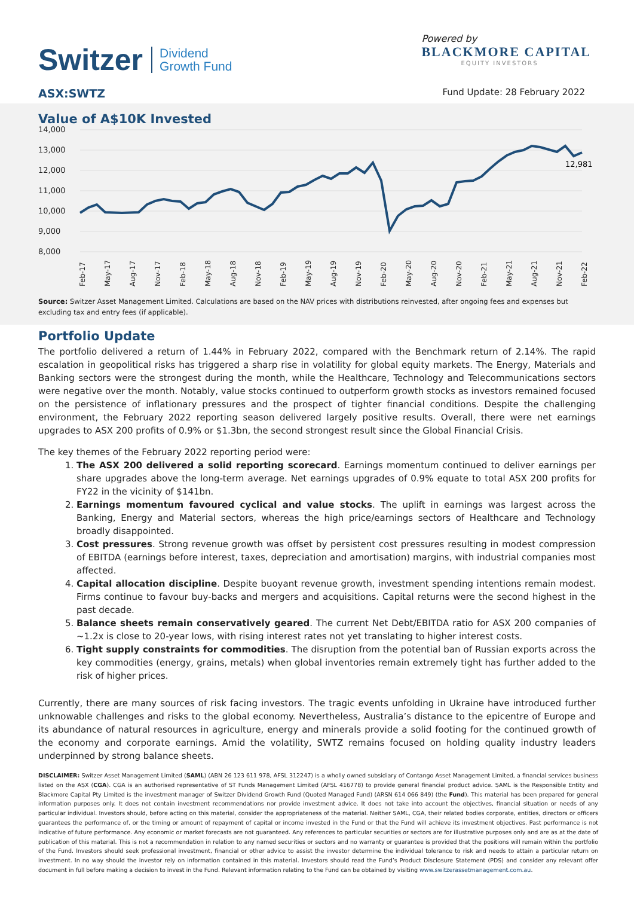Switzer Dividend
Growth Fund
Powered by
BLACKMORE CAPITAL
EQUITY INVESTORS
ASX:SWTZ Fund Update: 28 February 2022
Value of A$10K Invested
14,000
13,000
12,000
11,000
10,000
9,000
8,000
12,981
Feb-17
May-17
Aug-17
Nov-17
Feb-18
May-18
Aug-18
Nov-18
Feb-19
May-19
Aug-19
Nov-19
Feb-20
May-20
Aug-20
Nov-20
Feb-21
May-21
Aug-21
Nov-21
Feb-22
Source: Switzer Asset Management Limited. Calculations are based on the NAV prices with distributions reinvested, after ongoing fees and expenses but excluding tax and entry fees (if applicable).
Portfolio Update
The portfolio delivered a return of 1.44% in February 2022, compared with the Benchmark return of 2.14%. The rapid escalation in geopolitical risks has triggered a sharp rise in volatility for global equity markets. The Energy, Materials and Banking sectors were the strongest during the month, while the Healthcare, Technology and Telecommunications sectors were negative over the month. Notably, value stocks continued to outperform growth stocks as investors remained focused on the persistence of inflationary pressures and the prospect of tighter financial conditions. Despite the challenging environment, the February 2022 reporting season delivered largely positive results. Overall, there were net earnings upgrades to ASX 200 profits of 0.9% or $1.3bn, the second strongest result since the Global Financial Crisis.
The key themes of the February 2022 reporting period were:
1. The ASX 200 delivered a solid reporting scorecard. Earnings momentum continued to deliver earnings per share upgrades above the long-term average. Net earnings upgrades of 0.9% equate to total ASX 200 profits for FY22 in the vicinity of $141bn.
2. Earnings momentum favoured cyclical and value stocks. The uplift in earnings was largest across the Banking, Energy and Material sectors, whereas the high price/earnings sectors of Healthcare and Technology broadly disappointed.
3. Cost pressures. Strong revenue growth was offset by persistent cost pressures resulting in modest compression of EBITDA (earnings before interest, taxes, depreciation and amortisation) margins, with industrial companies most affected.
4. Capital allocation discipline. Despite buoyant revenue growth, investment spending intentions remain modest. Firms continue to favour buy-backs and mergers and acquisitions. Capital returns were the second highest in the past decade.
5. Balance sheets remain conservatively geared. The current Net Debt/EBITDA ratio for ASX 200 companies of ~1.2x is close to 20-year lows, with rising interest rates not yet translating to higher interest costs.
6. Tight supply constraints for commodities. The disruption from the potential ban of Russian exports across the key commodities (energy, grains, metals) when global inventories remain extremely tight has further added to the risk of higher prices.
Currently, there are many sources of risk facing investors. The tragic events unfolding in Ukraine have introduced further unknowable challenges and risks to the global economy. Nevertheless, Australia’s distance to the epicentre of Europe and its abundance of natural resources in agriculture, energy and minerals provide a solid footing for the continued growth of the economy and corporate earnings. Amid the volatility, SWTZ remains focused on holding quality industry leaders underpinned by strong balance sheets.
DISCLAIMER: Switzer Asset Management Limited (SAML) (ABN 26 123 611 978, AFSL 312247) is a wholly owned subsidiary of Contango Asset Management Limited, a financial services business listed on the ASX (CGA). CGA is an authorised representative of ST Funds Management Limited (AFSL 416778) to provide general financial product advice. SAML is the Responsible Entity and Blackmore Capital Pty Limited is the investment manager of Switzer Dividend Growth Fund (Quoted Managed Fund) (ARSN 614 066 849) (the Fund). This material has been prepared for general information purposes only. It does not contain investment recommendations nor provide investment advice. It does not take into account the objectives, financial situation or needs of any particular individual. Investors should, before acting on this material, consider the appropriateness of the material. Neither SAML, CGA, their related bodies corporate, entities, directors or officers guarantees the performance of, or the timing or amount of repayment of capital or income invested in the Fund or that the Fund will achieve its investment objectives. Past performance is not indicative of future performance. Any economic or market forecasts are not guaranteed. Any references to particular securities or sectors are for illustrative purposes only and are as at the date of publication of this material. This is not a recommendation in relation to any named securities or sectors and no warranty or guarantee is provided that the positions will remain within the portfolio of the Fund. Investors should seek professional investment, financial or other advice to assist the investor determine the individual tolerance to risk and needs to attain a particular return on investment. In no way should the investor rely on information contained in this material. Investors should read the Fund’s Product Disclosure Statement (PDS) and consider any relevant offer document in full before making a decision to invest in the Fund. Relevant information relating to the Fund can be obtained by visiting www.switzerassetmanagement.com.au.